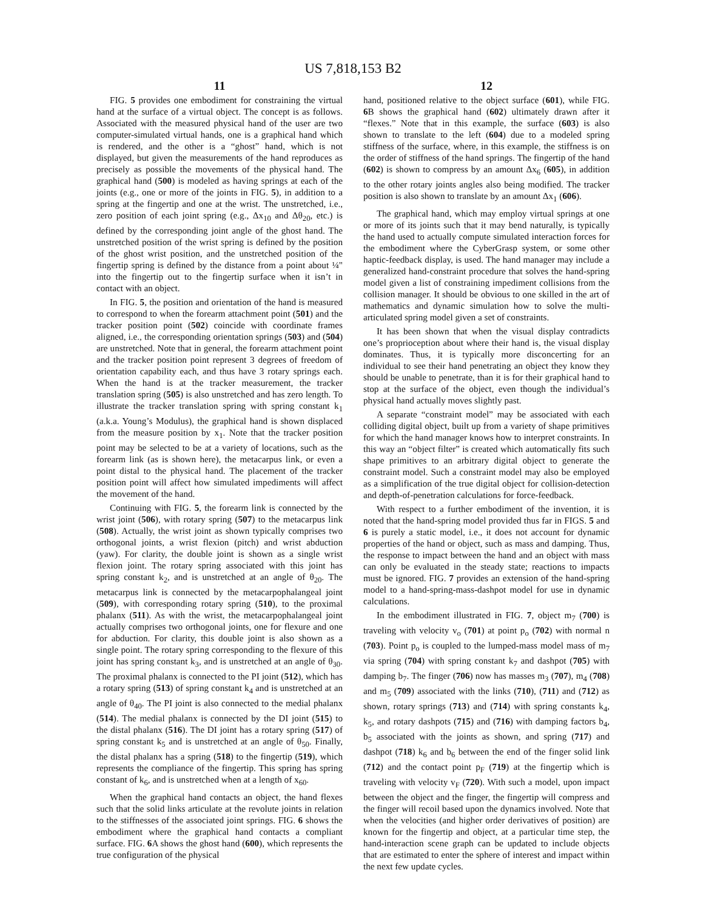US 7,818,153 B2
11
FIG. 5 provides one embodiment for constraining the virtual hand at the surface of a virtual object. The concept is as follows. Associated with the measured physical hand of the user are two computer-simulated virtual hands, one is a graphical hand which is rendered, and the other is a “ghost” hand, which is not displayed, but given the measurements of the hand reproduces as precisely as possible the movements of the physical hand. The graphical hand (500) is modeled as having springs at each of the joints (e.g., one or more of the joints in FIG. 5), in addition to a spring at the fingertip and one at the wrist. The unstretched, i.e., zero position of each joint spring (e.g., Δx<sub>10</sub> and Δθ<sub>20</sub>, etc.) is defined by the corresponding joint angle of the ghost hand. The unstretched position of the wrist spring is defined by the position of the ghost wrist position, and the unstretched position of the fingertip spring is defined by the distance from a point about ¼" into the fingertip out to the fingertip surface when it isn’t in contact with an object.
In FIG. 5, the position and orientation of the hand is measured to correspond to when the forearm attachment point (501) and the tracker position point (502) coincide with coordinate frames aligned, i.e., the corresponding orientation springs (503) and (504) are unstretched. Note that in general, the forearm attachment point and the tracker position point represent 3 degrees of freedom of orientation capability each, and thus have 3 rotary springs each. When the hand is at the tracker measurement, the tracker translation spring (505) is also unstretched and has zero length. To illustrate the tracker translation spring with spring constant k<sub>1</sub> (a.k.a. Young’s Modulus), the graphical hand is shown displaced from the measure position by x<sub>1</sub>. Note that the tracker position point may be selected to be at a variety of locations, such as the forearm link (as is shown here), the metacarpus link, or even a point distal to the physical hand. The placement of the tracker position point will affect how simulated impediments will affect the movement of the hand.
Continuing with FIG. 5, the forearm link is connected by the wrist joint (506), with rotary spring (507) to the metacarpus link (508). Actually, the wrist joint as shown typically comprises two orthogonal joints, a wrist flexion (pitch) and wrist abduction (yaw). For clarity, the double joint is shown as a single wrist flexion joint. The rotary spring associated with this joint has spring constant k<sub>2</sub>, and is unstretched at an angle of θ<sub>20</sub>. The metacarpus link is connected by the metacarpophalangeal joint (509), with corresponding rotary spring (510), to the proximal phalanx (511). As with the wrist, the metacarpophalangeal joint actually comprises two orthogonal joints, one for flexure and one for abduction. For clarity, this double joint is also shown as a single point. The rotary spring corresponding to the flexure of this joint has spring constant k<sub>3</sub>, and is unstretched at an angle of θ<sub>30</sub>. The proximal phalanx is connected to the PI joint (512), which has a rotary spring (513) of spring constant k<sub>4</sub> and is unstretched at an angle of θ<sub>40</sub>. The PI joint is also connected to the medial phalanx (514). The medial phalanx is connected by the DI joint (515) to the distal phalanx (516). The DI joint has a rotary spring (517) of spring constant k<sub>5</sub> and is unstretched at an angle of θ<sub>50</sub>. Finally, the distal phalanx has a spring (518) to the fingertip (519), which represents the compliance of the fingertip. This spring has spring constant of k<sub>6</sub>, and is unstretched when at a length of x<sub>60</sub>.
When the graphical hand contacts an object, the hand flexes such that the solid links articulate at the revolute joints in relation to the stiffnesses of the associated joint springs. FIG. 6 shows the embodiment where the graphical hand contacts a compliant surface. FIG. 6 A shows the ghost hand (600), which represents the true configuration of the physical
12
hand, positioned relative to the object surface (601), while FIG. 6 B shows the graphical hand (602) ultimately drawn after it “flexes.” Note that in this example, the surface (603) is also shown to translate to the left (604) due to a modeled spring stiffness of the surface, where, in this example, the stiffness is on the order of stiffness of the hand springs. The fingertip of the hand (602) is shown to compress by an amount Δx<sub>6</sub> (605), in addition to the other rotary joints angles also being modified. The tracker position is also shown to translate by an amount Δx<sub>1</sub> (606).
The graphical hand, which may employ virtual springs at one or more of its joints such that it may bend naturally, is typically the hand used to actually compute simulated interaction forces for the embodiment where the CyberGrasp system, or some other haptic-feedback display, is used. The hand manager may include a generalized hand-constraint procedure that solves the hand-spring model given a list of constraining impediment collisions from the collision manager. It should be obvious to one skilled in the art of mathematics and dynamic simulation how to solve the multi-articulated spring model given a set of constraints.
It has been shown that when the visual display contradicts one’s proprioception about where their hand is, the visual display dominates. Thus, it is typically more disconcerting for an individual to see their hand penetrating an object they know they should be unable to penetrate, than it is for their graphical hand to stop at the surface of the object, even though the individual’s physical hand actually moves slightly past.
A separate “constraint model” may be associated with each colliding digital object, built up from a variety of shape primitives for which the hand manager knows how to interpret constraints. In this way an “object filter” is created which automatically fits such shape primitives to an arbitrary digital object to generate the constraint model. Such a constraint model may also be employed as a simplification of the true digital object for collision-detection and depth-of-penetration calculations for force-feedback.
With respect to a further embodiment of the invention, it is noted that the hand-spring model provided thus far in FIGS. 5 and 6 is purely a static model, i.e., it does not account for dynamic properties of the hand or object, such as mass and damping. Thus, the response to impact between the hand and an object with mass can only be evaluated in the steady state; reactions to impacts must be ignored. FIG. 7 provides an extension of the hand-spring model to a hand-spring-mass-dashpot model for use in dynamic calculations.
In the embodiment illustrated in FIG. 7, object m<sub>7</sub> (700) is traveling with velocity v<sub>o</sub> (701) at point p<sub>o</sub> (702) with normal n (703). Point p<sub>o</sub> is coupled to the lumped-mass model mass of m<sub>7</sub> via spring (704) with spring constant k<sub>7</sub> and dashpot (705) with damping b<sub>7</sub>. The finger (706) now has masses m<sub>3</sub> (707), m<sub>4</sub> (708) and m<sub>5</sub> (709) associated with the links (710), (711) and (712) as shown, rotary springs (713) and (714) with spring constants k<sub>4</sub>, k<sub>5</sub>, and rotary dashpots (715) and (716) with damping factors b<sub>4</sub>, b<sub>5</sub> associated with the joints as shown, and spring (717) and dashpot (718) k<sub>6</sub> and b<sub>6</sub> between the end of the finger solid link (712) and the contact point p<sub>F</sub> (719) at the fingertip which is traveling with velocity v<sub>F</sub> (720). With such a model, upon impact between the object and the finger, the fingertip will compress and the finger will recoil based upon the dynamics involved. Note that when the velocities (and higher order derivatives of position) are known for the fingertip and object, at a particular time step, the hand-interaction scene graph can be updated to include objects that are estimated to enter the sphere of interest and impact within the next few update cycles.